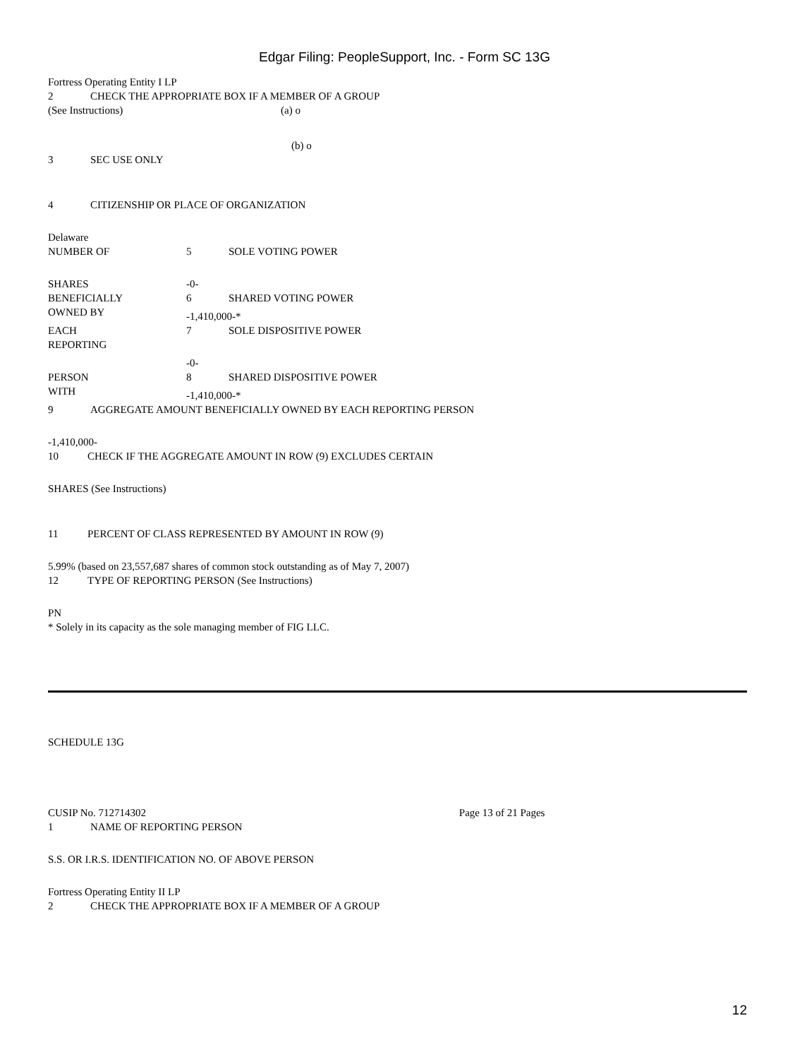Edgar Filing: PeopleSupport, Inc. - Form SC 13G
Fortress Operating Entity I LP
2 CHECK THE APPROPRIATE BOX IF A MEMBER OF A GROUP
(See Instructions) (a) o
(b) o
3 SEC USE ONLY
4 CITIZENSHIP OR PLACE OF ORGANIZATION
Delaware
| NUMBER OF | 5 | SOLE VOTING POWER |
| SHARES | -0- | |
| BENEFICIALLY | 6 | SHARED VOTING POWER |
| OWNED BY | -1,410,000-* | |
| EACH | 7 | SOLE DISPOSITIVE POWER |
| REPORTING | -0- | |
| PERSON | 8 | SHARED DISPOSITIVE POWER |
| WITH | -1,410,000-* | |
9 AGGREGATE AMOUNT BENEFICIALLY OWNED BY EACH REPORTING PERSON
-1,410,000-
10 CHECK IF THE AGGREGATE AMOUNT IN ROW (9) EXCLUDES CERTAIN
SHARES (See Instructions)
11 PERCENT OF CLASS REPRESENTED BY AMOUNT IN ROW (9)
5.99% (based on 23,557,687 shares of common stock outstanding as of May 7, 2007)
12 TYPE OF REPORTING PERSON (See Instructions)
PN
* Solely in its capacity as the sole managing member of FIG LLC.
SCHEDULE 13G
CUSIP No. 712714302 Page 13 of 21 Pages
1 NAME OF REPORTING PERSON
S.S. OR I.R.S. IDENTIFICATION NO. OF ABOVE PERSON
Fortress Operating Entity II LP
2 CHECK THE APPROPRIATE BOX IF A MEMBER OF A GROUP
12